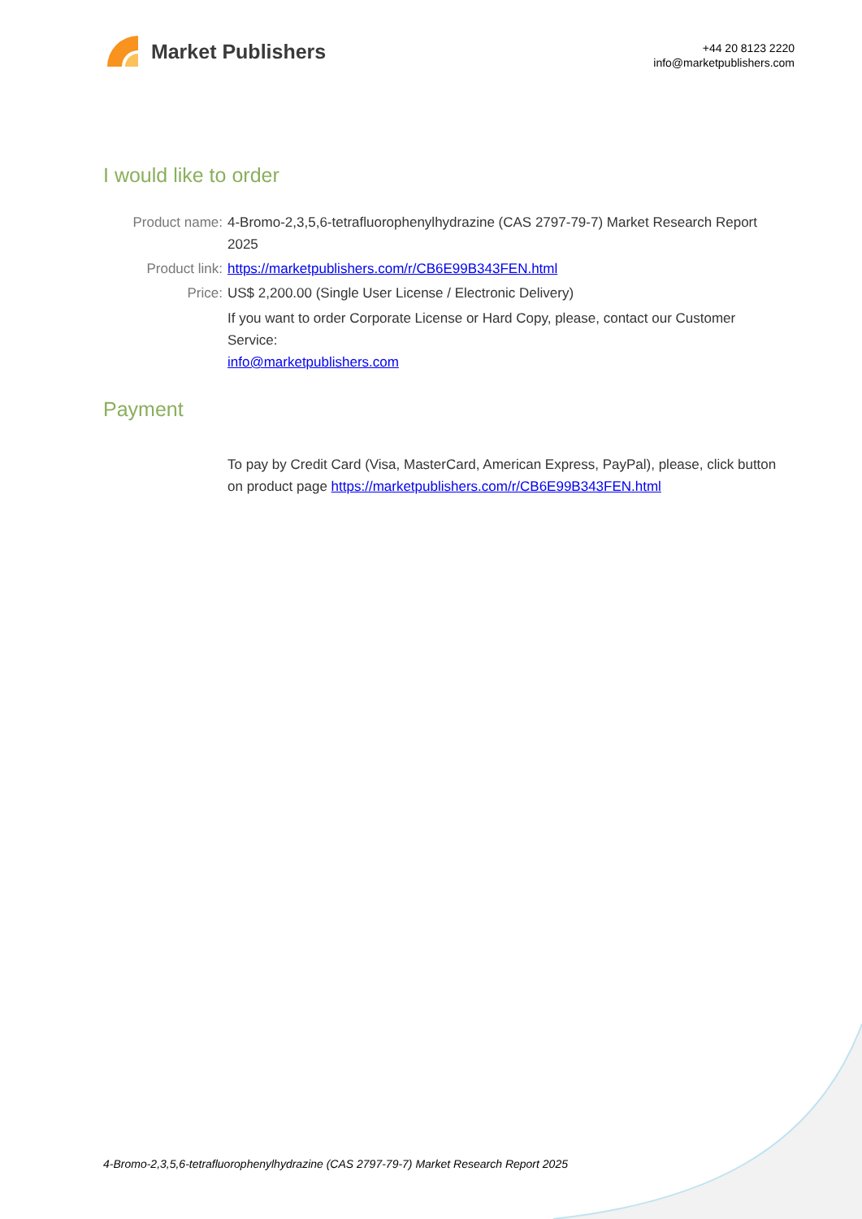Market Publishers
+44 20 8123 2220
info@marketpublishers.com
I would like to order
Product name: 4-Bromo-2,3,5,6-tetrafluorophenylhydrazine (CAS 2797-79-7) Market Research Report 2025
Product link: https://marketpublishers.com/r/CB6E99B343FEN.html
Price: US$ 2,200.00 (Single User License / Electronic Delivery)
If you want to order Corporate License or Hard Copy, please, contact our Customer Service:
info@marketpublishers.com
Payment
To pay by Credit Card (Visa, MasterCard, American Express, PayPal), please, click button on product page https://marketpublishers.com/r/CB6E99B343FEN.html
4-Bromo-2,3,5,6-tetrafluorophenylhydrazine (CAS 2797-79-7) Market Research Report 2025